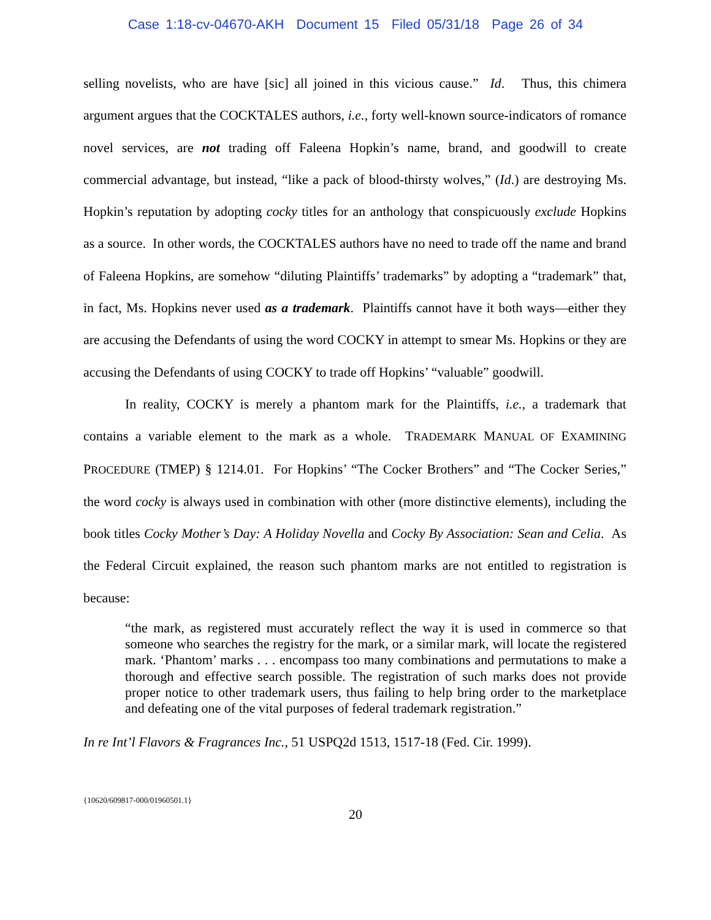Case 1:18-cv-04670-AKH Document 15 Filed 05/31/18 Page 26 of 34
selling novelists, who are have [sic] all joined in this vicious cause.” Id. Thus, this chimera argument argues that the COCKTALES authors, i.e., forty well-known source-indicators of romance novel services, are not trading off Faleena Hopkin’s name, brand, and goodwill to create commercial advantage, but instead, “like a pack of blood-thirsty wolves,” (Id.) are destroying Ms. Hopkin’s reputation by adopting cocky titles for an anthology that conspicuously exclude Hopkins as a source. In other words, the COCKTALES authors have no need to trade off the name and brand of Faleena Hopkins, are somehow “diluting Plaintiffs’ trademarks” by adopting a “trademark” that, in fact, Ms. Hopkins never used as a trademark. Plaintiffs cannot have it both ways—either they are accusing the Defendants of using the word COCKY in attempt to smear Ms. Hopkins or they are accusing the Defendants of using COCKY to trade off Hopkins’ “valuable” goodwill.
In reality, COCKY is merely a phantom mark for the Plaintiffs, i.e., a trademark that contains a variable element to the mark as a whole. TRADEMARK MANUAL OF EXAMINING PROCEDURE (TMEP) § 1214.01. For Hopkins’ “The Cocker Brothers” and “The Cocker Series,” the word cocky is always used in combination with other (more distinctive elements), including the book titles Cocky Mother’s Day: A Holiday Novella and Cocky By Association: Sean and Celia. As the Federal Circuit explained, the reason such phantom marks are not entitled to registration is because:
“the mark, as registered must accurately reflect the way it is used in commerce so that someone who searches the registry for the mark, or a similar mark, will locate the registered mark. ‘Phantom’ marks . . . encompass too many combinations and permutations to make a thorough and effective search possible. The registration of such marks does not provide proper notice to other trademark users, thus failing to help bring order to the marketplace and defeating one of the vital purposes of federal trademark registration.”
In re Int’l Flavors & Fragrances Inc., 51 USPQ2d 1513, 1517-18 (Fed. Cir. 1999).
{10620/609817-000/01960501.1}
20